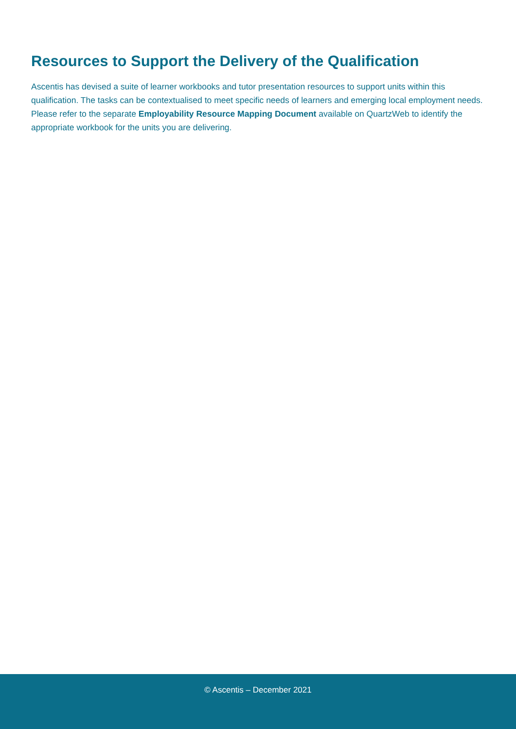Resources to Support the Delivery of the Qualification
Ascentis has devised a suite of learner workbooks and tutor presentation resources to support units within this qualification. The tasks can be contextualised to meet specific needs of learners and emerging local employment needs. Please refer to the separate Employability Resource Mapping Document available on QuartzWeb to identify the appropriate workbook for the units you are delivering.
© Ascentis – December 2021